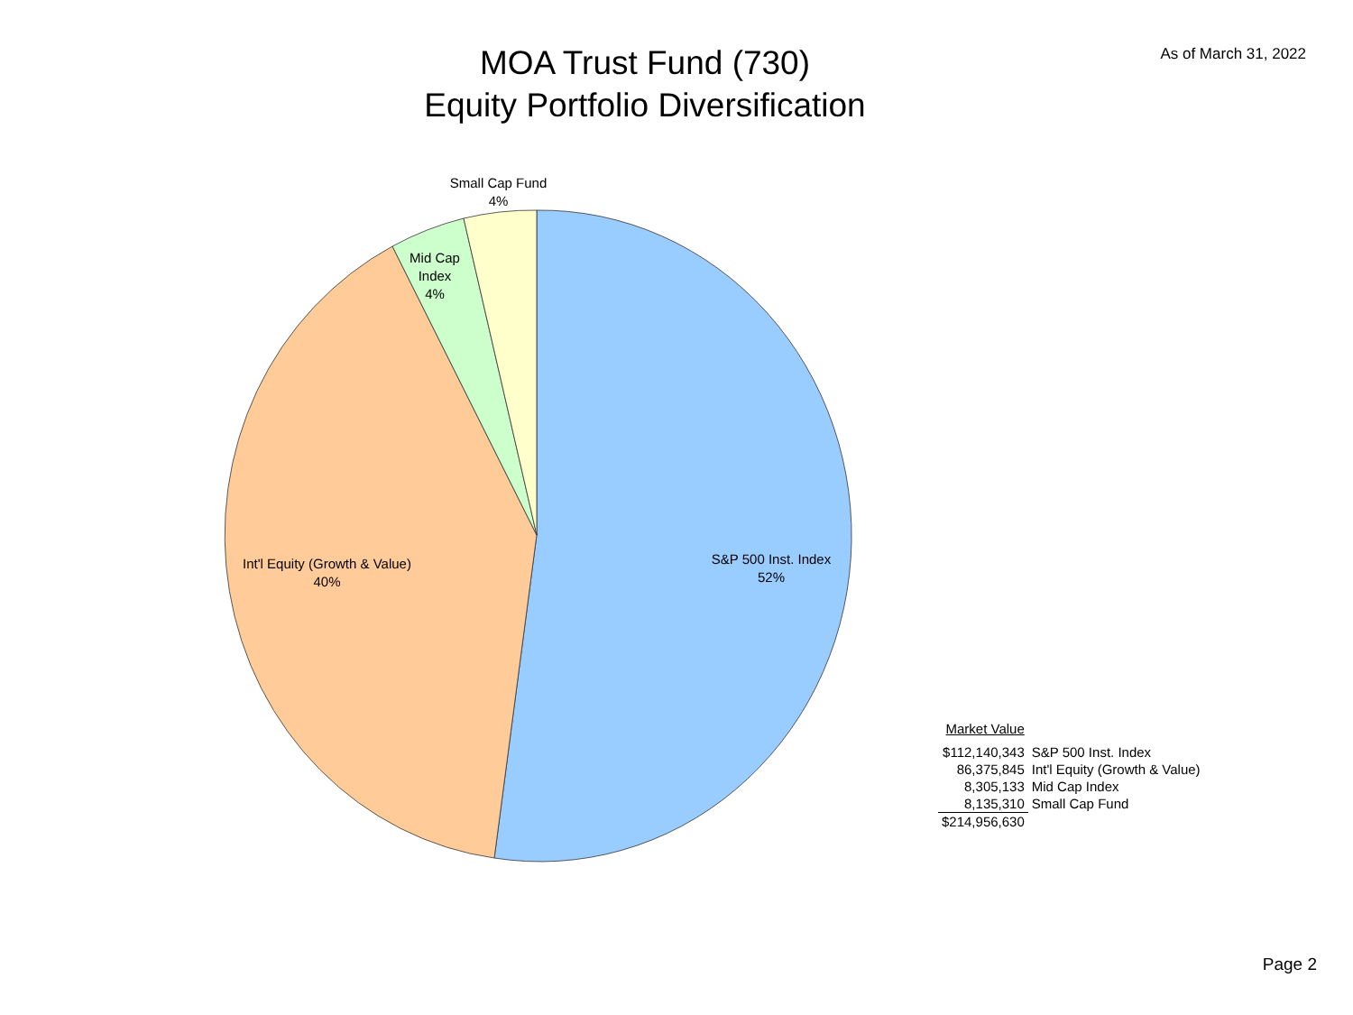MOA Trust Fund (730)
Equity Portfolio Diversification
As of March 31, 2022
Small Cap Fund
4%
Mid Cap
Index
4%
Int'l Equity (Growth & Value)
40%
S&P 500 Inst. Index
52%
| Market Value | |
| --- | --- |
| $112,140,343 | S&P 500 Inst. Index |
| 86,375,845 | Int'l Equity (Growth & Value) |
| 8,305,133 | Mid Cap Index |
| 8,135,310 | Small Cap Fund |
| $214,956,630 | |
Page 2